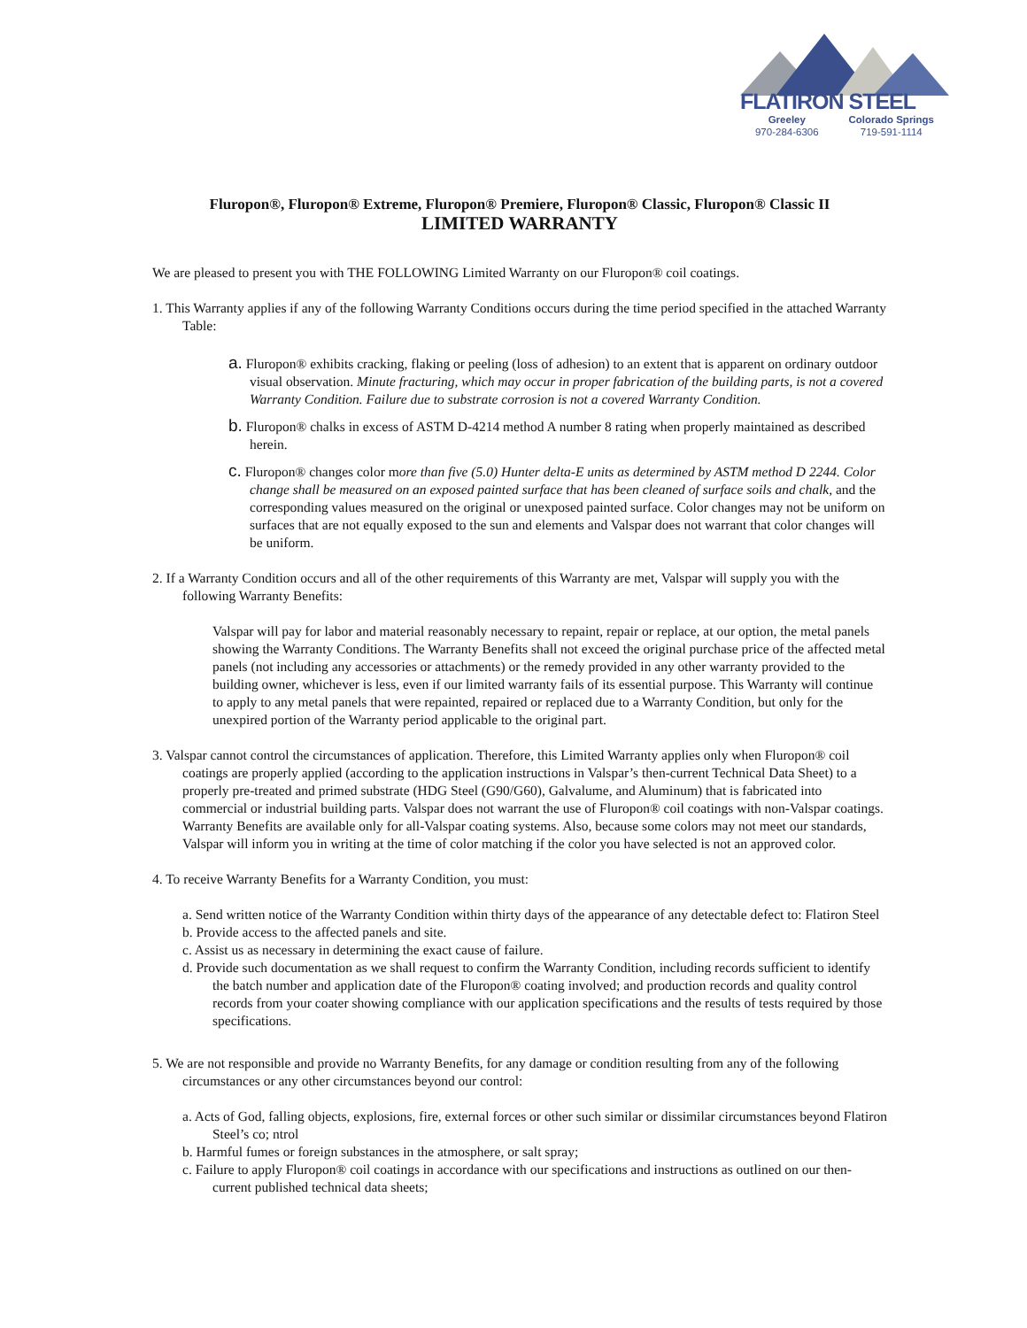FLATIRON STEEL
Greeley
970-284-6306
Colorado Springs
719-591-1114
Fluropon®, Fluropon® Extreme, Fluropon® Premiere, Fluropon® Classic, Fluropon® Classic II
LIMITED WARRANTY
We are pleased to present you with THE FOLLOWING Limited Warranty on our Fluropon® coil coatings.
1. This Warranty applies if any of the following Warranty Conditions occurs during the time period specified in the attached Warranty Table:
a. Fluropon® exhibits cracking, flaking or peeling (loss of adhesion) to an extent that is apparent on ordinary outdoor visual observation. Minute fracturing, which may occur in proper fabrication of the building parts, is not a covered Warranty Condition. Failure due to substrate corrosion is not a covered Warranty Condition.
b. Fluropon® chalks in excess of ASTM D-4214 method A number 8 rating when properly maintained as described herein.
c. Fluropon® changes color more than five (5.0) Hunter delta-E units as determined by ASTM method D 2244. Color change shall be measured on an exposed painted surface that has been cleaned of surface soils and chalk, and the corresponding values measured on the original or unexposed painted surface. Color changes may not be uniform on surfaces that are not equally exposed to the sun and elements and Valspar does not warrant that color changes will be uniform.
2. If a Warranty Condition occurs and all of the other requirements of this Warranty are met, Valspar will supply you with the following Warranty Benefits:
Valspar will pay for labor and material reasonably necessary to repaint, repair or replace, at our option, the metal panels showing the Warranty Conditions. The Warranty Benefits shall not exceed the original purchase price of the affected metal panels (not including any accessories or attachments) or the remedy provided in any other warranty provided to the building owner, whichever is less, even if our limited warranty fails of its essential purpose. This Warranty will continue to apply to any metal panels that were repainted, repaired or replaced due to a Warranty Condition, but only for the unexpired portion of the Warranty period applicable to the original part.
3. Valspar cannot control the circumstances of application. Therefore, this Limited Warranty applies only when Fluropon® coil coatings are properly applied (according to the application instructions in Valspar’s then-current Technical Data Sheet) to a properly pre-treated and primed substrate (HDG Steel (G90/G60), Galvalume, and Aluminum) that is fabricated into commercial or industrial building parts. Valspar does not warrant the use of Fluropon® coil coatings with non-Valspar coatings. Warranty Benefits are available only for all-Valspar coating systems. Also, because some colors may not meet our standards, Valspar will inform you in writing at the time of color matching if the color you have selected is not an approved color.
4. To receive Warranty Benefits for a Warranty Condition, you must:
a. Send written notice of the Warranty Condition within thirty days of the appearance of any detectable defect to: Flatiron Steel
b. Provide access to the affected panels and site.
c. Assist us as necessary in determining the exact cause of failure.
d. Provide such documentation as we shall request to confirm the Warranty Condition, including records sufficient to identify the batch number and application date of the Fluropon® coating involved; and production records and quality control records from your coater showing compliance with our application specifications and the results of tests required by those specifications.
5. We are not responsible and provide no Warranty Benefits, for any damage or condition resulting from any of the following circumstances or any other circumstances beyond our control:
a. Acts of God, falling objects, explosions, fire, external forces or other such similar or dissimilar circumstances beyond Flatiron Steel’s co; ntrol
b. Harmful fumes or foreign substances in the atmosphere, or salt spray;
c. Failure to apply Fluropon® coil coatings in accordance with our specifications and instructions as outlined on our then-current published technical data sheets;